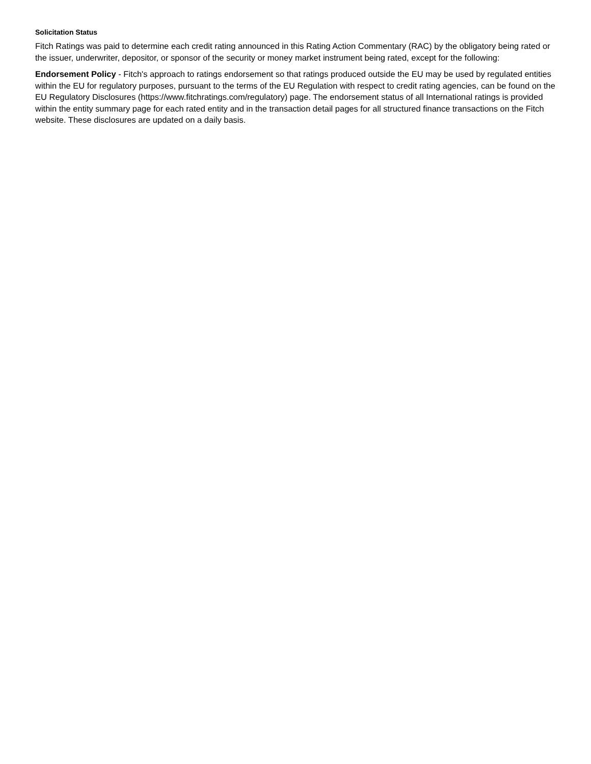Solicitation Status
Fitch Ratings was paid to determine each credit rating announced in this Rating Action Commentary (RAC) by the obligatory being rated or the issuer, underwriter, depositor, or sponsor of the security or money market instrument being rated, except for the following:
Endorsement Policy - Fitch's approach to ratings endorsement so that ratings produced outside the EU may be used by regulated entities within the EU for regulatory purposes, pursuant to the terms of the EU Regulation with respect to credit rating agencies, can be found on the EU Regulatory Disclosures (https://www.fitchratings.com/regulatory) page. The endorsement status of all International ratings is provided within the entity summary page for each rated entity and in the transaction detail pages for all structured finance transactions on the Fitch website. These disclosures are updated on a daily basis.